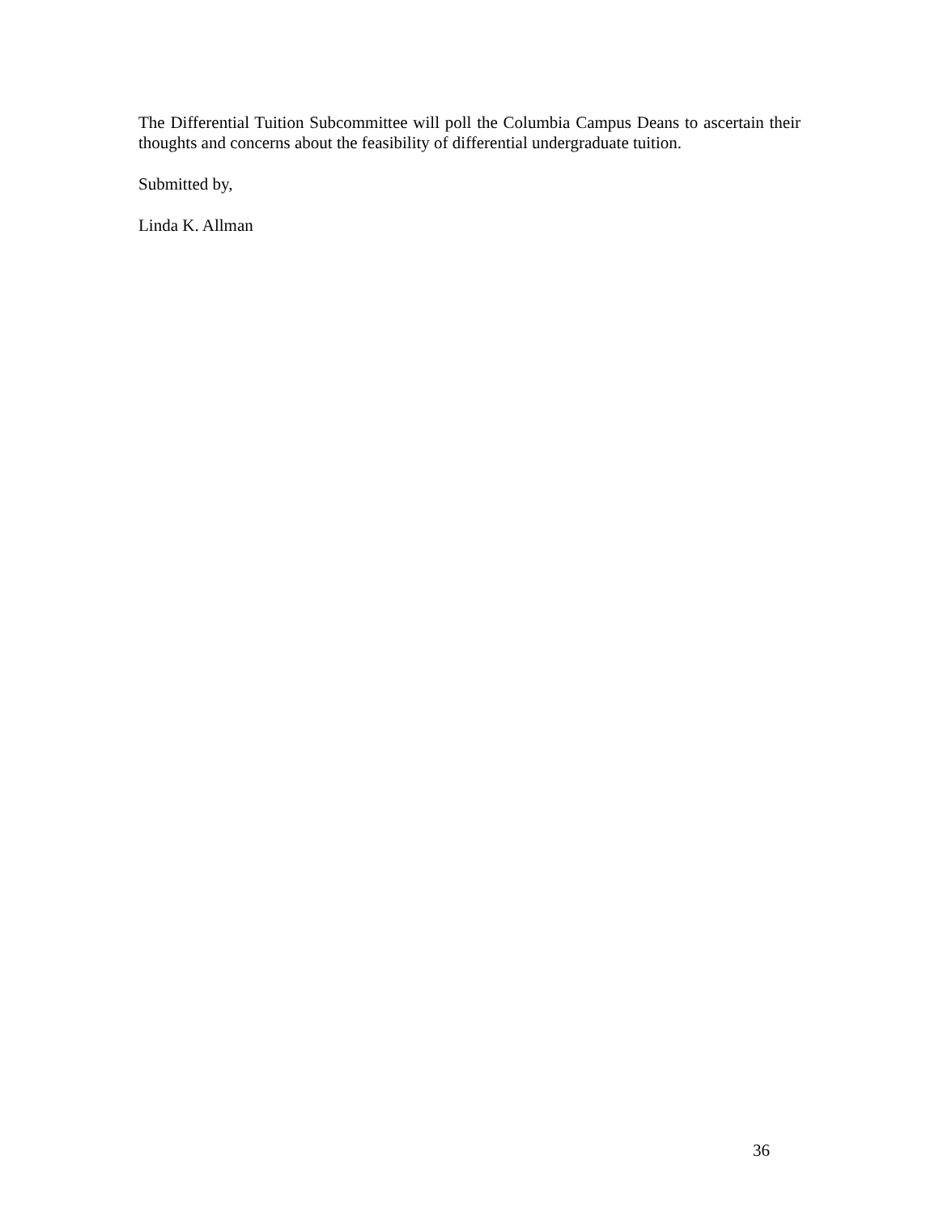The Differential Tuition Subcommittee will poll the Columbia Campus Deans to ascertain their thoughts and concerns about the feasibility of differential undergraduate tuition.
Submitted by,
Linda K. Allman
36